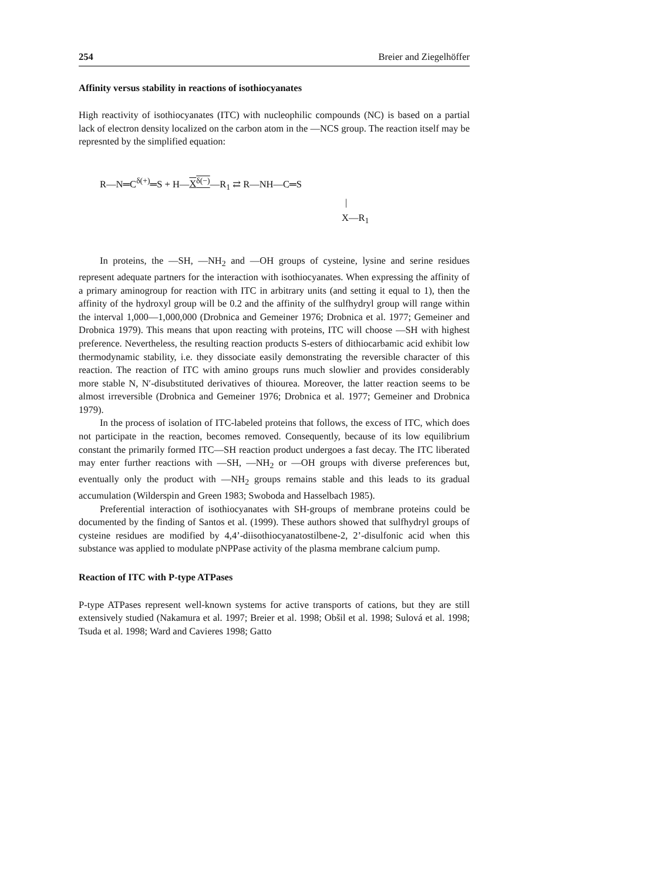254 Breier and Ziegelhöffer
Affinity versus stability in reactions of isothiocyanates
High reactivity of isothiocyanates (ITC) with nucleophilic compounds (NC) is based on a partial lack of electron density localized on the carbon atom in the —NCS group. The reaction itself may be represnted by the simplified equation:
R—N═C<sup>δ(+)</sup>═S + H—X<sup>δ(−)</sup>—R<sub>1</sub> ⇄ R—NH—C═S
|
X—R<sub>1</sub>
In proteins, the —SH, —NH<sub>2</sub> and —OH groups of cysteine, lysine and serine residues represent adequate partners for the interaction with isothiocyanates. When expressing the affinity of a primary aminogroup for reaction with ITC in arbitrary units (and setting it equal to 1), then the affinity of the hydroxyl group will be 0.2 and the affinity of the sulfhydryl group will range within the interval 1,000—1,000,000 (Drobnica and Gemeiner 1976; Drobnica et al. 1977; Gemeiner and Drobnica 1979). This means that upon reacting with proteins, ITC will choose —SH with highest preference. Nevertheless, the resulting reaction products S-esters of dithiocarbamic acid exhibit low thermodynamic stability, i.e. they dissociate easily demonstrating the reversible character of this reaction. The reaction of ITC with amino groups runs much slowlier and provides considerably more stable N, N′-disubstituted derivatives of thiourea. Moreover, the latter reaction seems to be almost irreversible (Drobnica and Gemeiner 1976; Drobnica et al. 1977; Gemeiner and Drobnica 1979).
In the process of isolation of ITC-labeled proteins that follows, the excess of ITC, which does not participate in the reaction, becomes removed. Consequently, because of its low equilibrium constant the primarily formed ITC—SH reaction product undergoes a fast decay. The ITC liberated may enter further reactions with —SH, —NH<sub>2</sub> or —OH groups with diverse preferences but, eventually only the product with —NH<sub>2</sub> groups remains stable and this leads to its gradual accumulation (Wilderspin and Green 1983; Swoboda and Hasselbach 1985).
Preferential interaction of isothiocyanates with SH-groups of membrane proteins could be documented by the finding of Santos et al. (1999). These authors showed that sulfhydryl groups of cysteine residues are modified by 4,4’-diisothiocyanatostilbene-2, 2’-disulfonic acid when this substance was applied to modulate pNPPase activity of the plasma membrane calcium pump.
Reaction of ITC with P-type ATPases
P-type ATPases represent well-known systems for active transports of cations, but they are still extensively studied (Nakamura et al. 1997; Breier et al. 1998; Obšil et al. 1998; Sulová et al. 1998; Tsuda et al. 1998; Ward and Cavieres 1998; Gatto